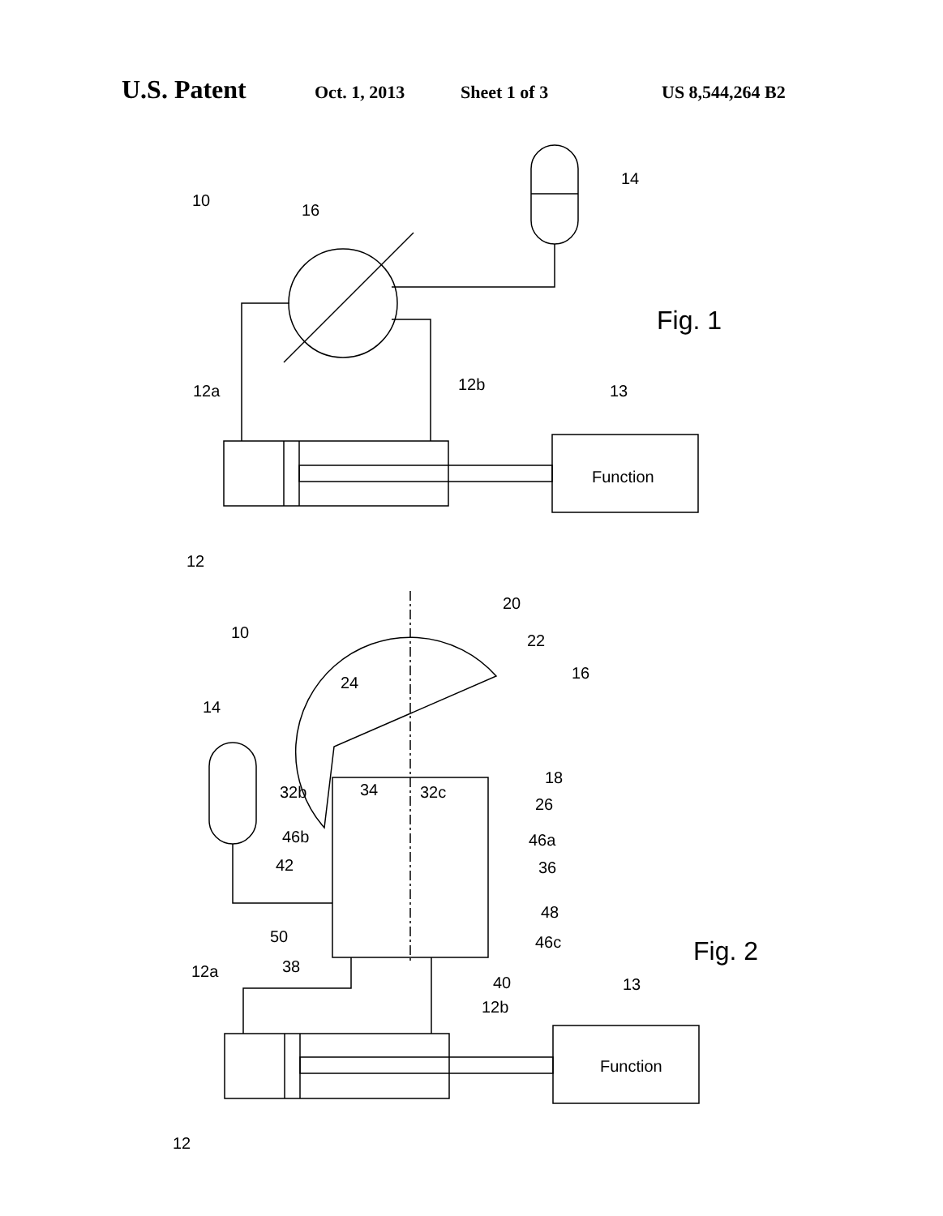U.S. Patent Oct. 1, 2013 Sheet 1 of 3 US 8,544,264 B2
10
16
14
12a
12b
13
12
Function
Fig. 1
20
10
22
16
24
14
18
32b
34
32c
26
46b
46a
42
36
48
50
46c
12a
38
40
13
12b
12
Function
Fig. 2